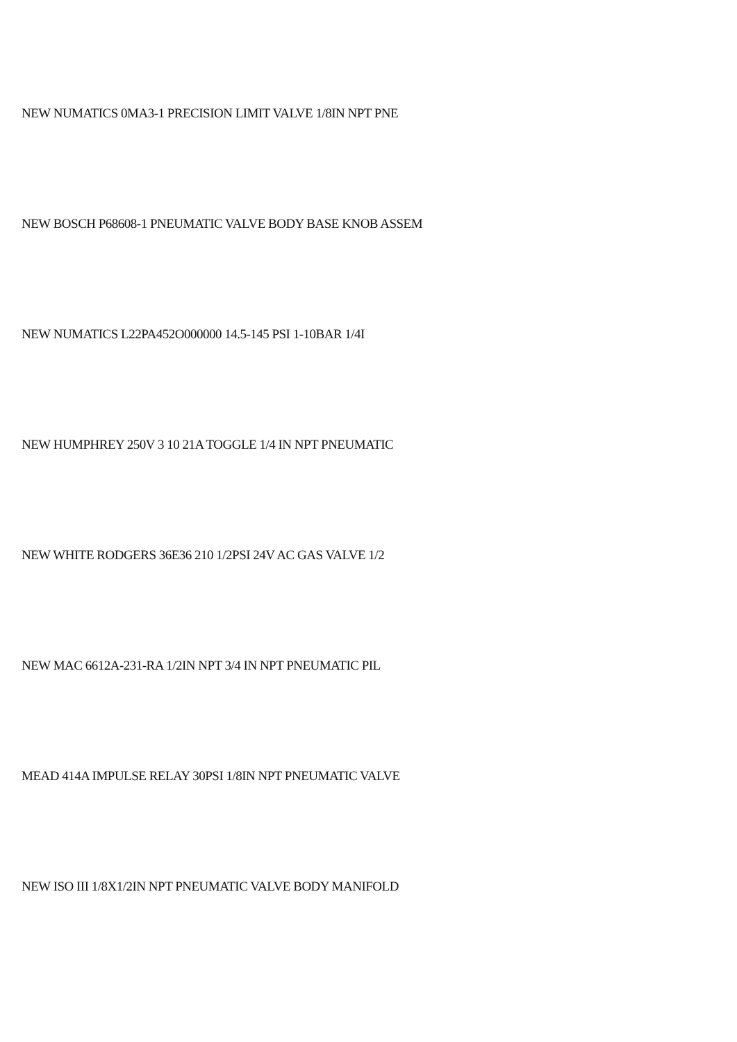NEW NUMATICS 0MA3-1 PRECISION LIMIT VALVE 1/8IN NPT PNE
NEW BOSCH P68608-1 PNEUMATIC VALVE BODY BASE KNOB ASSEM
NEW NUMATICS L22PA452O000000 14.5-145 PSI 1-10BAR 1/4I
NEW HUMPHREY 250V 3 10 21A TOGGLE 1/4 IN NPT PNEUMATIC
NEW WHITE RODGERS 36E36 210 1/2PSI 24V AC GAS VALVE 1/2
NEW MAC 6612A-231-RA 1/2IN NPT 3/4 IN NPT PNEUMATIC PIL
MEAD 414A IMPULSE RELAY 30PSI 1/8IN NPT PNEUMATIC VALVE
NEW ISO III 1/8X1/2IN NPT PNEUMATIC VALVE BODY MANIFOLD